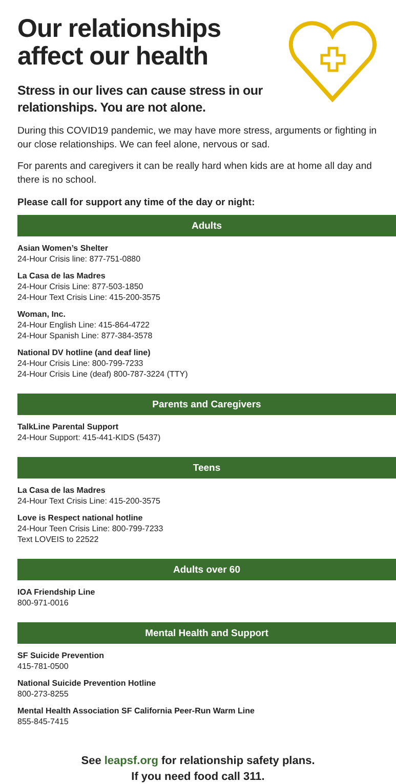Our relationships
affect our health
Stress in our lives can cause stress in our
relationships. You are not alone.
During this COVID19 pandemic, we may have more stress, arguments or fighting in our close relationships. We can feel alone, nervous or sad.
For parents and caregivers it can be really hard when kids are at home all day and there is no school.
Please call for support any time of the day or night:
Adults
Asian Women’s Shelter
24-Hour Crisis line: 877-751-0880
La Casa de las Madres
24-Hour Crisis Line: 877-503-1850
24-Hour Text Crisis Line: 415-200-3575
Woman, Inc.
24-Hour English Line: 415-864-4722
24-Hour Spanish Line: 877-384-3578
National DV hotline (and deaf line)
24-Hour Crisis Line: 800-799-7233
24-Hour Crisis Line (deaf) 800-787-3224 (TTY)
Parents and Caregivers
TalkLine Parental Support
24-Hour Support: 415-441-KIDS (5437)
Teens
La Casa de las Madres
24-Hour Text Crisis Line: 415-200-3575
Love is Respect national hotline
24-Hour Teen Crisis Line: 800-799-7233
Text LOVEIS to 22522
Adults over 60
IOA Friendship Line
800-971-0016
Mental Health and Support
SF Suicide Prevention
415-781-0500
National Suicide Prevention Hotline
800-273-8255
Mental Health Association SF California Peer-Run Warm Line
855-845-7415
See leapsf.org for relationship safety plans.
If you need food call 311.